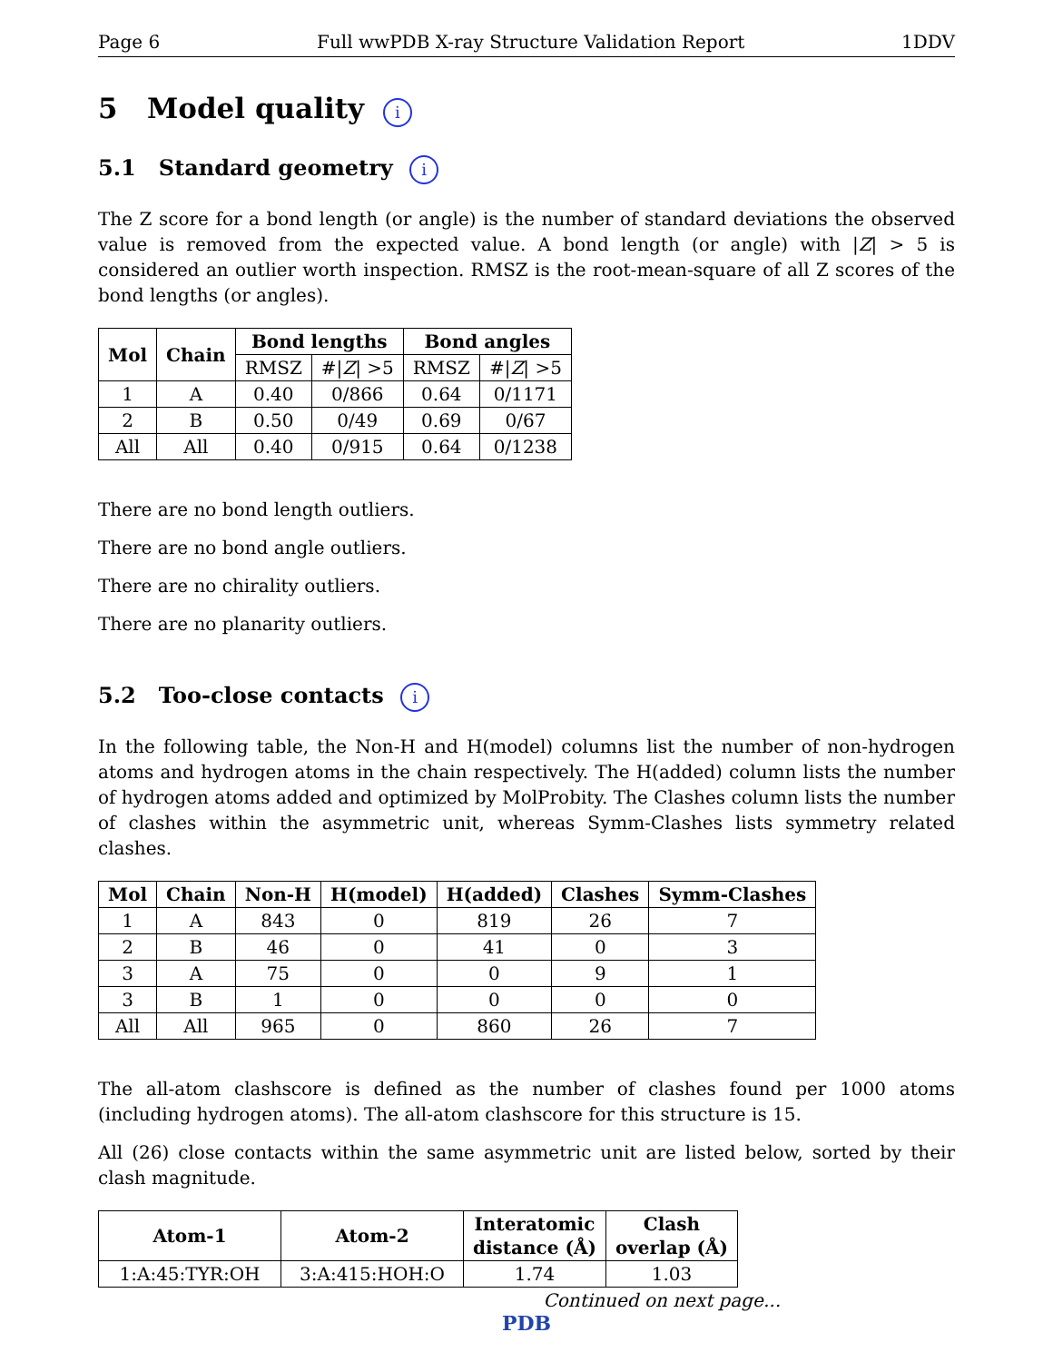Page 6 Full wwPDB X-ray Structure Validation Report 1DDV
5 Model quality i
5.1 Standard geometry i
The Z score for a bond length (or angle) is the number of standard deviations the observed value is removed from the expected value. A bond length (or angle) with |Z| > 5 is considered an outlier worth inspection. RMSZ is the root-mean-square of all Z scores of the bond lengths (or angles).
| Mol | Chain | Bond lengths | | Bond angles | |
| --- | --- | --- | --- | --- | --- |
| | | RMSZ | #/ Z / >5 | RMSZ | #/ Z / >5 |
| 1 | A | 0.40 | 0/866 | 0.64 | 0/1171 |
| 2 | B | 0.50 | 0/49 | 0.69 | 0/67 |
| All | All | 0.40 | 0/915 | 0.64 | 0/1238 |
There are no bond length outliers.
There are no bond angle outliers.
There are no chirality outliers.
There are no planarity outliers.
5.2 Too-close contacts i
In the following table, the Non-H and H(model) columns list the number of non-hydrogen atoms and hydrogen atoms in the chain respectively. The H(added) column lists the number of hydrogen atoms added and optimized by MolProbity. The Clashes column lists the number of clashes within the asymmetric unit, whereas Symm-Clashes lists symmetry related clashes.
| Mol | Chain | Non-H | H(model) | H(added) | Clashes | Symm-Clashes |
| --- | --- | --- | --- | --- | --- | --- |
| 1 | A | 843 | 0 | 819 | 26 | 7 |
| 2 | B | 46 | 0 | 41 | 0 | 3 |
| 3 | A | 75 | 0 | 0 | 9 | 1 |
| 3 | B | 1 | 0 | 0 | 0 | 0 |
| All | All | 965 | 0 | 860 | 26 | 7 |
The all-atom clashscore is defined as the number of clashes found per 1000 atoms (including hydrogen atoms). The all-atom clashscore for this structure is 15.
All (26) close contacts within the same asymmetric unit are listed below, sorted by their clash magnitude.
| Atom-1 | Atom-2 | Interatomic distance (Å) | Clash overlap (Å) |
| --- | --- | --- | --- |
| 1:A:45:TYR:OH | 3:A:415:HOH:O | 1.74 | 1.03 |
Continued on next page...
PDB